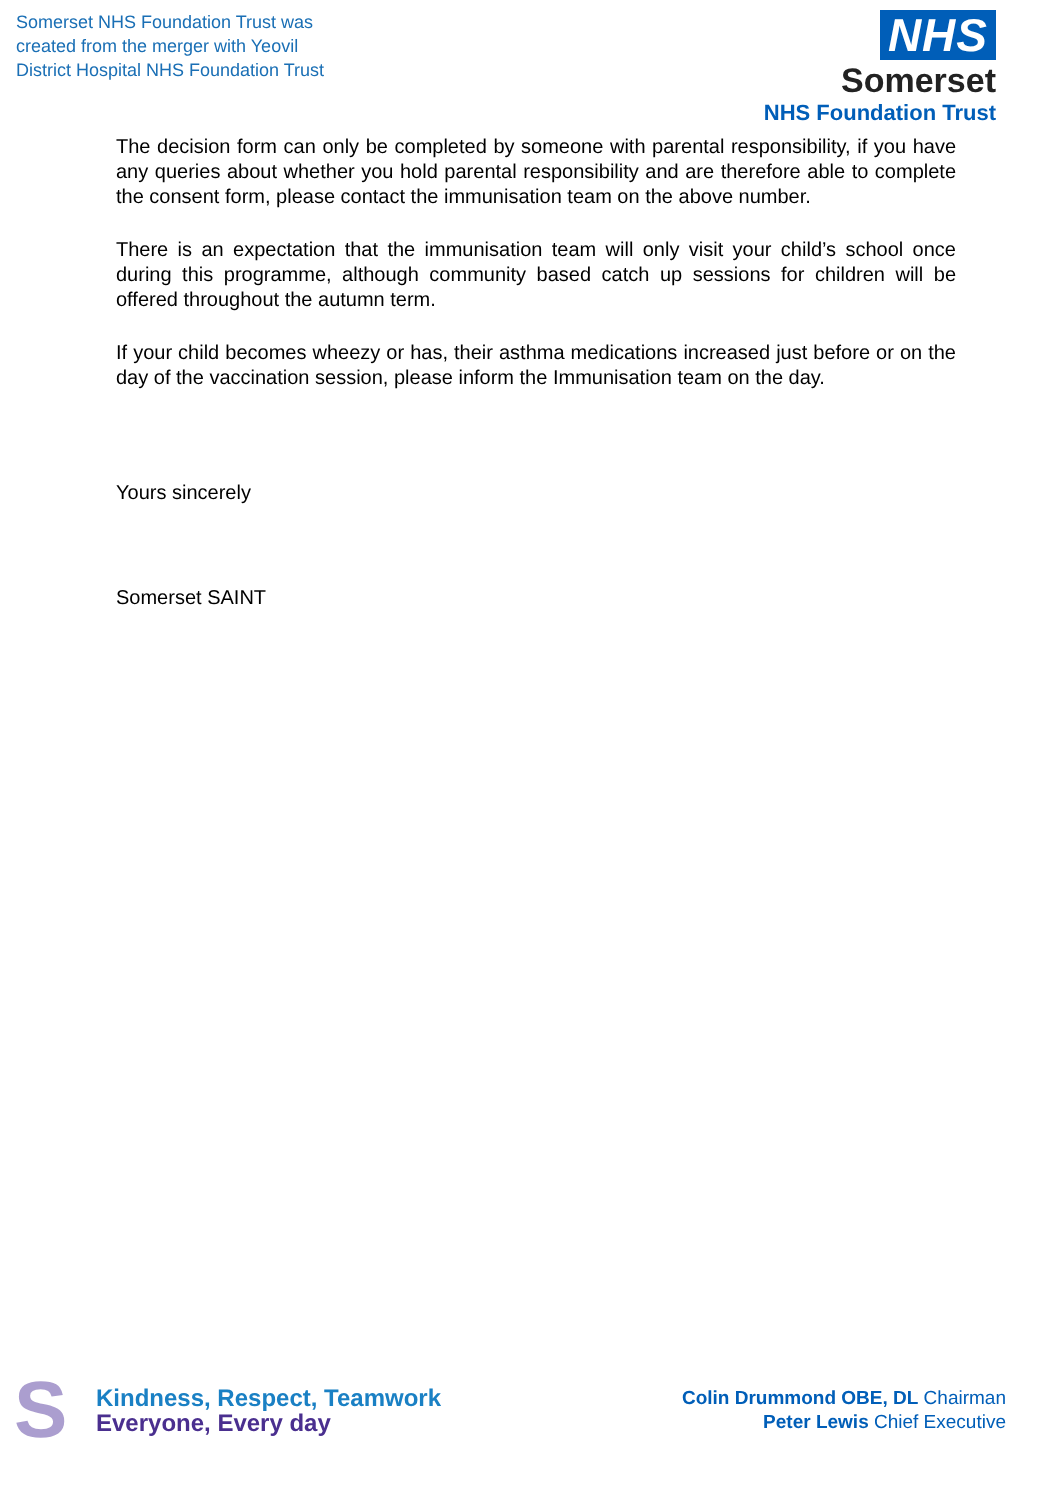Somerset NHS Foundation Trust was
created from the merger with Yeovil
District Hospital NHS Foundation Trust
NHS
Somerset
NHS Foundation Trust
The decision form can only be completed by someone with parental responsibility, if you have any queries about whether you hold parental responsibility and are therefore able to complete the consent form, please contact the immunisation team on the above number.
There is an expectation that the immunisation team will only visit your child’s school once during this programme, although community based catch up sessions for children will be offered throughout the autumn term.
If your child becomes wheezy or has, their asthma medications increased just before or on the day of the vaccination session, please inform the Immunisation team on the day.
Yours sincerely
Somerset SAINT
S
Kindness, Respect, Teamwork
Everyone, Every day
Colin Drummond OBE, DL Chairman
Peter Lewis Chief Executive